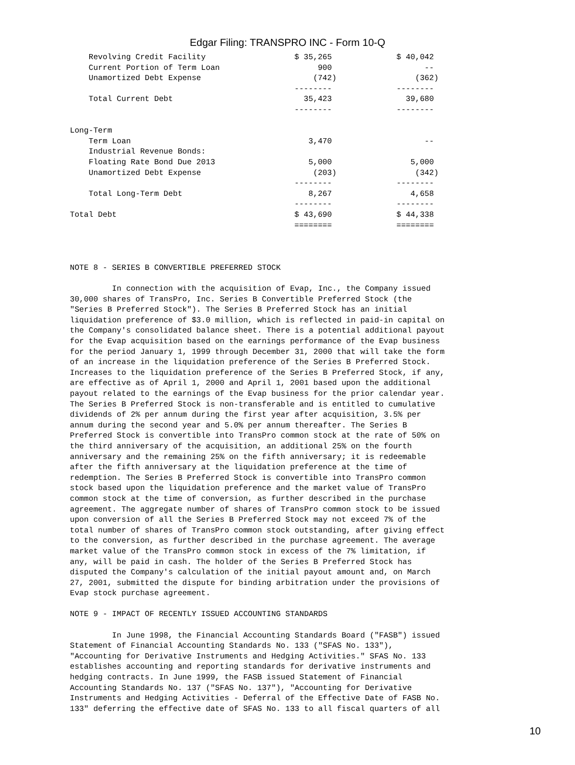Edgar Filing: TRANSPRO INC - Form 10-Q
| Revolving Credit Facility | $ 35,265 | $ 40,042 |
| Current Portion of Term Loan | 900 | -- |
| Unamortized Debt Expense | (742) | (362) |
| | -------- | -------- |
| Total Current Debt | 35,423 | 39,680 |
| | -------- | -------- |
| Long-Term | | |
| Term Loan | 3,470 | -- |
| Industrial Revenue Bonds: | | |
| Floating Rate Bond Due 2013 | 5,000 | 5,000 |
| Unamortized Debt Expense | (203) | (342) |
| | -------- | -------- |
| Total Long-Term Debt | 8,267 | 4,658 |
| | -------- | -------- |
| Total Debt | $ 43,690 | $ 44,338 |
| | ======== | ======== |
NOTE 8 - SERIES B CONVERTIBLE PREFERRED STOCK In connection with the acquisition of Evap, Inc., the Company issued 30,000 shares of TransPro, Inc. Series B Convertible Preferred Stock (the "Series B Preferred Stock"). The Series B Preferred Stock has an initial liquidation preference of $3.0 million, which is reflected in paid-in capital on the Company's consolidated balance sheet. There is a potential additional payout for the Evap acquisition based on the earnings performance of the Evap business for the period January 1, 1999 through December 31, 2000 that will take the form of an increase in the liquidation preference of the Series B Preferred Stock. Increases to the liquidation preference of the Series B Preferred Stock, if any, are effective as of April 1, 2000 and April 1, 2001 based upon the additional payout related to the earnings of the Evap business for the prior calendar year. The Series B Preferred Stock is non-transferable and is entitled to cumulative dividends of 2% per annum during the first year after acquisition, 3.5% per annum during the second year and 5.0% per annum thereafter. The Series B Preferred Stock is convertible into TransPro common stock at the rate of 50% on the third anniversary of the acquisition, an additional 25% on the fourth anniversary and the remaining 25% on the fifth anniversary; it is redeemable after the fifth anniversary at the liquidation preference at the time of redemption. The Series B Preferred Stock is convertible into TransPro common stock based upon the liquidation preference and the market value of TransPro common stock at the time of conversion, as further described in the purchase agreement. The aggregate number of shares of TransPro common stock to be issued upon conversion of all the Series B Preferred Stock may not exceed 7% of the total number of shares of TransPro common stock outstanding, after giving effect to the conversion, as further described in the purchase agreement. The average market value of the TransPro common stock in excess of the 7% limitation, if any, will be paid in cash. The holder of the Series B Preferred Stock has disputed the Company's calculation of the initial payout amount and, on March 27, 2001, submitted the dispute for binding arbitration under the provisions of Evap stock purchase agreement. NOTE 9 - IMPACT OF RECENTLY ISSUED ACCOUNTING STANDARDS In June 1998, the Financial Accounting Standards Board ("FASB") issued Statement of Financial Accounting Standards No. 133 ("SFAS No. 133"), "Accounting for Derivative Instruments and Hedging Activities." SFAS No. 133 establishes accounting and reporting standards for derivative instruments and hedging contracts. In June 1999, the FASB issued Statement of Financial Accounting Standards No. 137 ("SFAS No. 137"), "Accounting for Derivative Instruments and Hedging Activities - Deferral of the Effective Date of FASB No. 133" deferring the effective date of SFAS No. 133 to all fiscal quarters of all
10